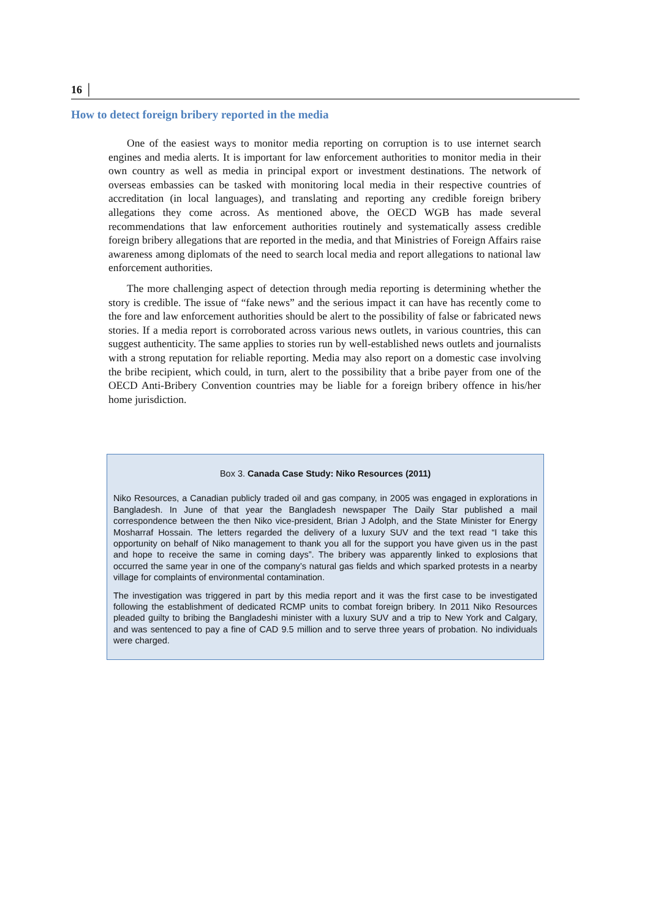16 │
How to detect foreign bribery reported in the media
One of the easiest ways to monitor media reporting on corruption is to use internet search engines and media alerts. It is important for law enforcement authorities to monitor media in their own country as well as media in principal export or investment destinations. The network of overseas embassies can be tasked with monitoring local media in their respective countries of accreditation (in local languages), and translating and reporting any credible foreign bribery allegations they come across. As mentioned above, the OECD WGB has made several recommendations that law enforcement authorities routinely and systematically assess credible foreign bribery allegations that are reported in the media, and that Ministries of Foreign Affairs raise awareness among diplomats of the need to search local media and report allegations to national law enforcement authorities.
The more challenging aspect of detection through media reporting is determining whether the story is credible. The issue of “fake news” and the serious impact it can have has recently come to the fore and law enforcement authorities should be alert to the possibility of false or fabricated news stories. If a media report is corroborated across various news outlets, in various countries, this can suggest authenticity. The same applies to stories run by well-established news outlets and journalists with a strong reputation for reliable reporting. Media may also report on a domestic case involving the bribe recipient, which could, in turn, alert to the possibility that a bribe payer from one of the OECD Anti-Bribery Convention countries may be liable for a foreign bribery offence in his/her home jurisdiction.
Box 3. Canada Case Study: Niko Resources (2011)
Niko Resources, a Canadian publicly traded oil and gas company, in 2005 was engaged in explorations in Bangladesh. In June of that year the Bangladesh newspaper The Daily Star published a mail correspondence between the then Niko vice-president, Brian J Adolph, and the State Minister for Energy Mosharraf Hossain. The letters regarded the delivery of a luxury SUV and the text read “I take this opportunity on behalf of Niko management to thank you all for the support you have given us in the past and hope to receive the same in coming days”. The bribery was apparently linked to explosions that occurred the same year in one of the company’s natural gas fields and which sparked protests in a nearby village for complaints of environmental contamination.
The investigation was triggered in part by this media report and it was the first case to be investigated following the establishment of dedicated RCMP units to combat foreign bribery. In 2011 Niko Resources pleaded guilty to bribing the Bangladeshi minister with a luxury SUV and a trip to New York and Calgary, and was sentenced to pay a fine of CAD 9.5 million and to serve three years of probation. No individuals were charged.